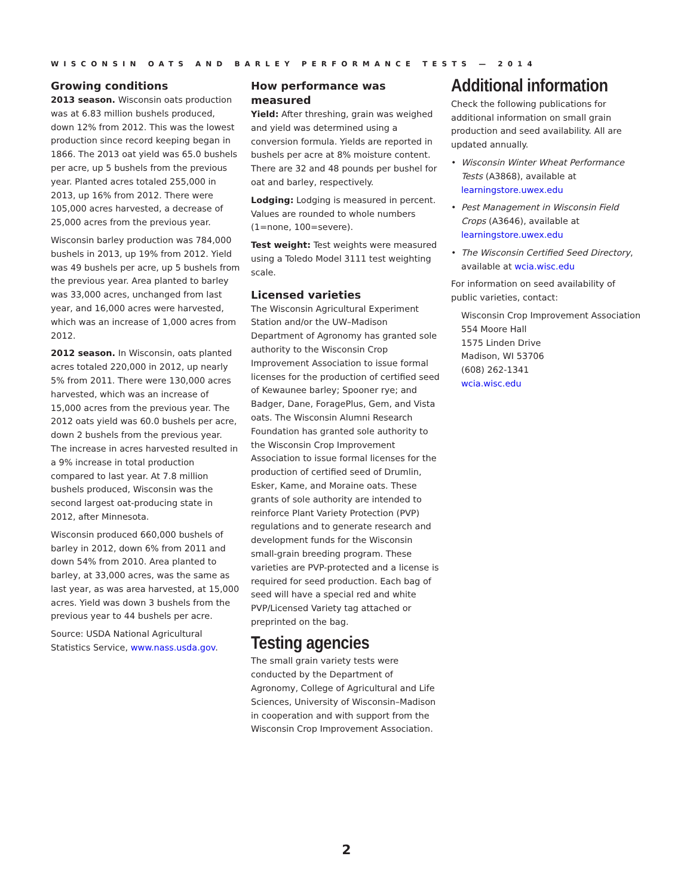WISCONSIN OATS AND BARLEY PERFORMANCE TESTS — 2014
Growing conditions
2013 season. Wisconsin oats production was at 6.83 million bushels produced, down 12% from 2012. This was the lowest production since record keeping began in 1866. The 2013 oat yield was 65.0 bushels per acre, up 5 bushels from the previous year. Planted acres totaled 255,000 in 2013, up 16% from 2012. There were 105,000 acres harvested, a decrease of 25,000 acres from the previous year.
Wisconsin barley production was 784,000 bushels in 2013, up 19% from 2012. Yield was 49 bushels per acre, up 5 bushels from the previous year. Area planted to barley was 33,000 acres, unchanged from last year, and 16,000 acres were harvested, which was an increase of 1,000 acres from 2012.
2012 season. In Wisconsin, oats planted acres totaled 220,000 in 2012, up nearly 5% from 2011. There were 130,000 acres harvested, which was an increase of 15,000 acres from the previous year. The 2012 oats yield was 60.0 bushels per acre, down 2 bushels from the previous year. The increase in acres harvested resulted in a 9% increase in total production compared to last year. At 7.8 million bushels produced, Wisconsin was the second largest oat-producing state in 2012, after Minnesota.
Wisconsin produced 660,000 bushels of barley in 2012, down 6% from 2011 and down 54% from 2010. Area planted to barley, at 33,000 acres, was the same as last year, as was area harvested, at 15,000 acres. Yield was down 3 bushels from the previous year to 44 bushels per acre.
Source: USDA National Agricultural Statistics Service, www.nass.usda.gov.
How performance was measured
Yield: After threshing, grain was weighed and yield was determined using a conversion formula. Yields are reported in bushels per acre at 8% moisture content. There are 32 and 48 pounds per bushel for oat and barley, respectively.
Lodging: Lodging is measured in percent. Values are rounded to whole numbers (1=none, 100=severe).
Test weight: Test weights were measured using a Toledo Model 3111 test weighting scale.
Licensed varieties
The Wisconsin Agricultural Experiment Station and/or the UW–Madison Department of Agronomy has granted sole authority to the Wisconsin Crop Improvement Association to issue formal licenses for the production of certified seed of Kewaunee barley; Spooner rye; and Badger, Dane, ForagePlus, Gem, and Vista oats. The Wisconsin Alumni Research Foundation has granted sole authority to the Wisconsin Crop Improvement Association to issue formal licenses for the production of certified seed of Drumlin, Esker, Kame, and Moraine oats. These grants of sole authority are intended to reinforce Plant Variety Protection (PVP) regulations and to generate research and development funds for the Wisconsin small-grain breeding program. These varieties are PVP-protected and a license is required for seed production. Each bag of seed will have a special red and white PVP/Licensed Variety tag attached or preprinted on the bag.
Testing agencies
The small grain variety tests were conducted by the Department of Agronomy, College of Agricultural and Life Sciences, University of Wisconsin–Madison in cooperation and with support from the Wisconsin Crop Improvement Association.
Additional information
Check the following publications for additional information on small grain production and seed availability. All are updated annually.
• Wisconsin Winter Wheat Performance Tests (A3868), available at learningstore.uwex.edu
• Pest Management in Wisconsin Field Crops (A3646), available at learningstore.uwex.edu
• The Wisconsin Certified Seed Directory, available at wcia.wisc.edu
For information on seed availability of public varieties, contact:
Wisconsin Crop Improvement Association
554 Moore Hall
1575 Linden Drive
Madison, WI 53706
(608) 262-1341
wcia.wisc.edu
2